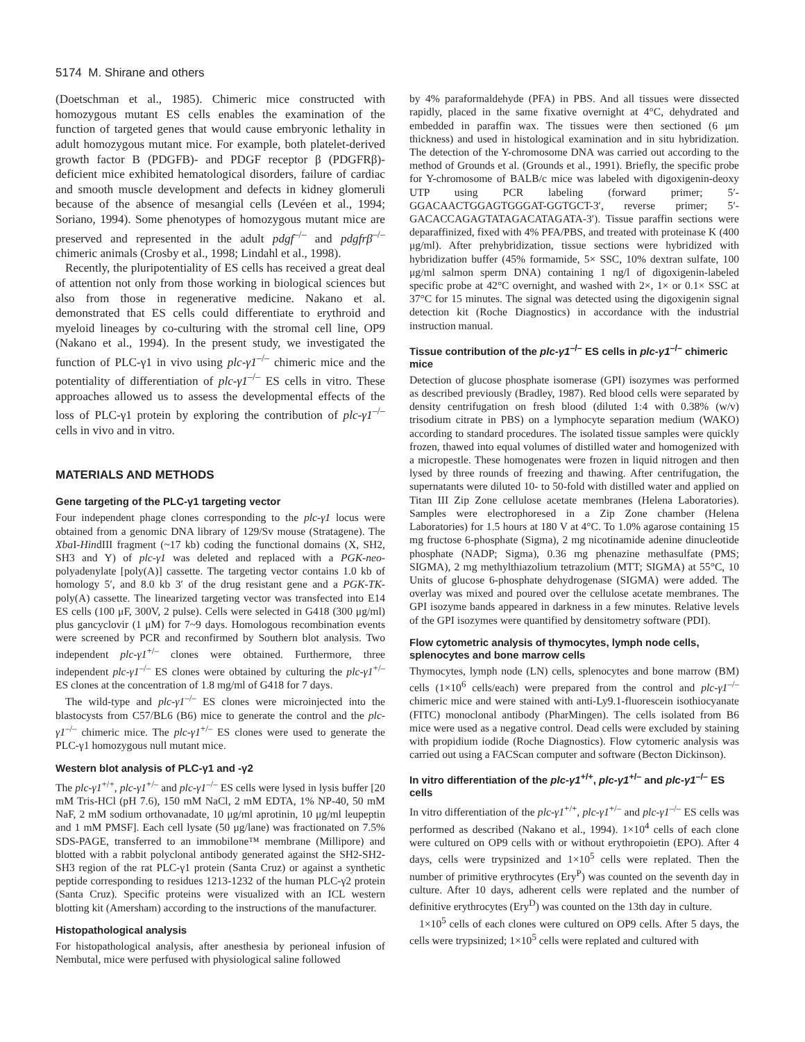5174 M. Shirane and others
(Doetschman et al., 1985). Chimeric mice constructed with homozygous mutant ES cells enables the examination of the function of targeted genes that would cause embryonic lethality in adult homozygous mutant mice. For example, both platelet-derived growth factor B (PDGFB)- and PDGF receptor β (PDGFRβ)-deficient mice exhibited hematological disorders, failure of cardiac and smooth muscle development and defects in kidney glomeruli because of the absence of mesangial cells (Levéen et al., 1994; Soriano, 1994). Some phenotypes of homozygous mutant mice are preserved and represented in the adult pdgf<sup>–/–</sup> and pdgfrβ<sup>–/–</sup> chimeric animals (Crosby et al., 1998; Lindahl et al., 1998).
Recently, the pluripotentiality of ES cells has received a great deal of attention not only from those working in biological sciences but also from those in regenerative medicine. Nakano et al. demonstrated that ES cells could differentiate to erythroid and myeloid lineages by co-culturing with the stromal cell line, OP9 (Nakano et al., 1994). In the present study, we investigated the function of PLC-γ1 in vivo using plc-γ1<sup>–/–</sup> chimeric mice and the potentiality of differentiation of plc-γ1<sup>–/–</sup> ES cells in vitro. These approaches allowed us to assess the developmental effects of the loss of PLC-γ1 protein by exploring the contribution of plc-γ1<sup>–/–</sup> cells in vivo and in vitro.
MATERIALS AND METHODS
Gene targeting of the PLC-γ1 targeting vector
Four independent phage clones corresponding to the plc-γ1 locus were obtained from a genomic DNA library of 129/Sv mouse (Stratagene). The Xba I-HindIII fragment (~17 kb) coding the functional domains (X, SH2, SH3 and Y) of plc-γ1 was deleted and replaced with a PGK-neo-polyadenylate [poly(A)] cassette. The targeting vector contains 1.0 kb of homology 5′, and 8.0 kb 3′ of the drug resistant gene and a PGK-TK-poly(A) cassette. The linearized targeting vector was transfected into E14 ES cells (100 μF, 300V, 2 pulse). Cells were selected in G418 (300 μg/ml) plus gancyclovir (1 μM) for 7~9 days. Homologous recombination events were screened by PCR and reconfirmed by Southern blot analysis. Two independent plc-γ1<sup>+/–</sup> clones were obtained. Furthermore, three independent plc-γ1<sup>–/–</sup> ES clones were obtained by culturing the plc-γ1<sup>+/–</sup> ES clones at the concentration of 1.8 mg/ml of G418 for 7 days.
The wild-type and plc-γ1<sup>–/–</sup> ES clones were microinjected into the blastocysts from C57/BL6 (B6) mice to generate the control and the plc-γ1<sup>–/–</sup> chimeric mice. The plc-γ1<sup>+/–</sup> ES clones were used to generate the PLC-γ1 homozygous null mutant mice.
Western blot analysis of PLC-γ1 and -γ2
The plc-γ1<sup>+/+</sup>, plc-γ1<sup>+/–</sup> and plc-γ1<sup>–/–</sup> ES cells were lysed in lysis buffer [20 mM Tris-HCl (pH 7.6), 150 mM NaCl, 2 mM EDTA, 1% NP-40, 50 mM NaF, 2 mM sodium orthovanadate, 10 μg/ml aprotinin, 10 μg/ml leupeptin and 1 mM PMSF]. Each cell lysate (50 μg/lane) was fractionated on 7.5% SDS-PAGE, transferred to an immobilone™ membrane (Millipore) and blotted with a rabbit polyclonal antibody generated against the SH2-SH2-SH3 region of the rat PLC-γ1 protein (Santa Cruz) or against a synthetic peptide corresponding to residues 1213-1232 of the human PLC-γ2 protein (Santa Cruz). Specific proteins were visualized with an ICL western blotting kit (Amersham) according to the instructions of the manufacturer.
Histopathological analysis
For histopathological analysis, after anesthesia by perioneal infusion of Nembutal, mice were perfused with physiological saline followed
by 4% paraformaldehyde (PFA) in PBS. And all tissues were dissected rapidly, placed in the same fixative overnight at 4°C, dehydrated and embedded in paraffin wax. The tissues were then sectioned (6 μm thickness) and used in histological examination and in situ hybridization. The detection of the Y-chromosome DNA was carried out according to the method of Grounds et al. (Grounds et al., 1991). Briefly, the specific probe for Y-chromosome of BALB/c mice was labeled with digoxigenin-deoxy UTP using PCR labeling (forward primer; 5′-GGACAACTGGAGTGGGAT-GGTGCT-3′, reverse primer; 5′-GACACCAGAGTATAGACATAGATA-3′). Tissue paraffin sections were deparaffinized, fixed with 4% PFA/PBS, and treated with proteinase K (400 μg/ml). After prehybridization, tissue sections were hybridized with hybridization buffer (45% formamide, 5× SSC, 10% dextran sulfate, 100 μg/ml salmon sperm DNA) containing 1 ng/l of digoxigenin-labeled specific probe at 42°C overnight, and washed with 2×, 1× or 0.1× SSC at 37°C for 15 minutes. The signal was detected using the digoxigenin signal detection kit (Roche Diagnostics) in accordance with the industrial instruction manual.
Tissue contribution of the plc-γ1<sup>–/–</sup> ES cells in plc-γ1<sup>–/–</sup> chimeric mice
Detection of glucose phosphate isomerase (GPI) isozymes was performed as described previously (Bradley, 1987). Red blood cells were separated by density centrifugation on fresh blood (diluted 1:4 with 0.38% (w/v) trisodium citrate in PBS) on a lymphocyte separation medium (WAKO) according to standard procedures. The isolated tissue samples were quickly frozen, thawed into equal volumes of distilled water and homogenized with a micropestle. These homogenates were frozen in liquid nitrogen and then lysed by three rounds of freezing and thawing. After centrifugation, the supernatants were diluted 10- to 50-fold with distilled water and applied on Titan III Zip Zone cellulose acetate membranes (Helena Laboratories). Samples were electrophoresed in a Zip Zone chamber (Helena Laboratories) for 1.5 hours at 180 V at 4°C. To 1.0% agarose containing 15 mg fructose 6-phosphate (Sigma), 2 mg nicotinamide adenine dinucleotide phosphate (NADP; Sigma), 0.36 mg phenazine methasulfate (PMS; SIGMA), 2 mg methylthiazolium tetrazolium (MTT; SIGMA) at 55°C, 10 Units of glucose 6-phosphate dehydrogenase (SIGMA) were added. The overlay was mixed and poured over the cellulose acetate membranes. The GPI isozyme bands appeared in darkness in a few minutes. Relative levels of the GPI isozymes were quantified by densitometry software (PDI).
Flow cytometric analysis of thymocytes, lymph node cells, splenocytes and bone marrow cells
Thymocytes, lymph node (LN) cells, splenocytes and bone marrow (BM) cells (1×10<sup>6</sup> cells/each) were prepared from the control and plc-γ1<sup>–/–</sup> chimeric mice and were stained with anti-Ly9.1-fluorescein isothiocyanate (FITC) monoclonal antibody (PharMingen). The cells isolated from B6 mice were used as a negative control. Dead cells were excluded by staining with propidium iodide (Roche Diagnostics). Flow cytomeric analysis was carried out using a FACScan computer and software (Becton Dickinson).
In vitro differentiation of the plc-γ1<sup>+/+</sup>, plc-γ1<sup>+/–</sup> and plc-γ1<sup>–/–</sup> ES cells
In vitro differentiation of the plc-γ1<sup>+/+</sup>, plc-γ1<sup>+/–</sup> and plc-γ1<sup>–/–</sup> ES cells was performed as described (Nakano et al., 1994). 1×10<sup>4</sup> cells of each clone were cultured on OP9 cells with or without erythropoietin (EPO). After 4 days, cells were trypsinized and 1×10<sup>5</sup> cells were replated. Then the number of primitive erythrocytes (Ery<sup>P</sup>) was counted on the seventh day in culture. After 10 days, adherent cells were replated and the number of definitive erythrocytes (Ery<sup>D</sup>) was counted on the 13th day in culture.
1×10<sup>5</sup> cells of each clones were cultured on OP9 cells. After 5 days, the cells were trypsinized; 1×10<sup>5</sup> cells were replated and cultured with